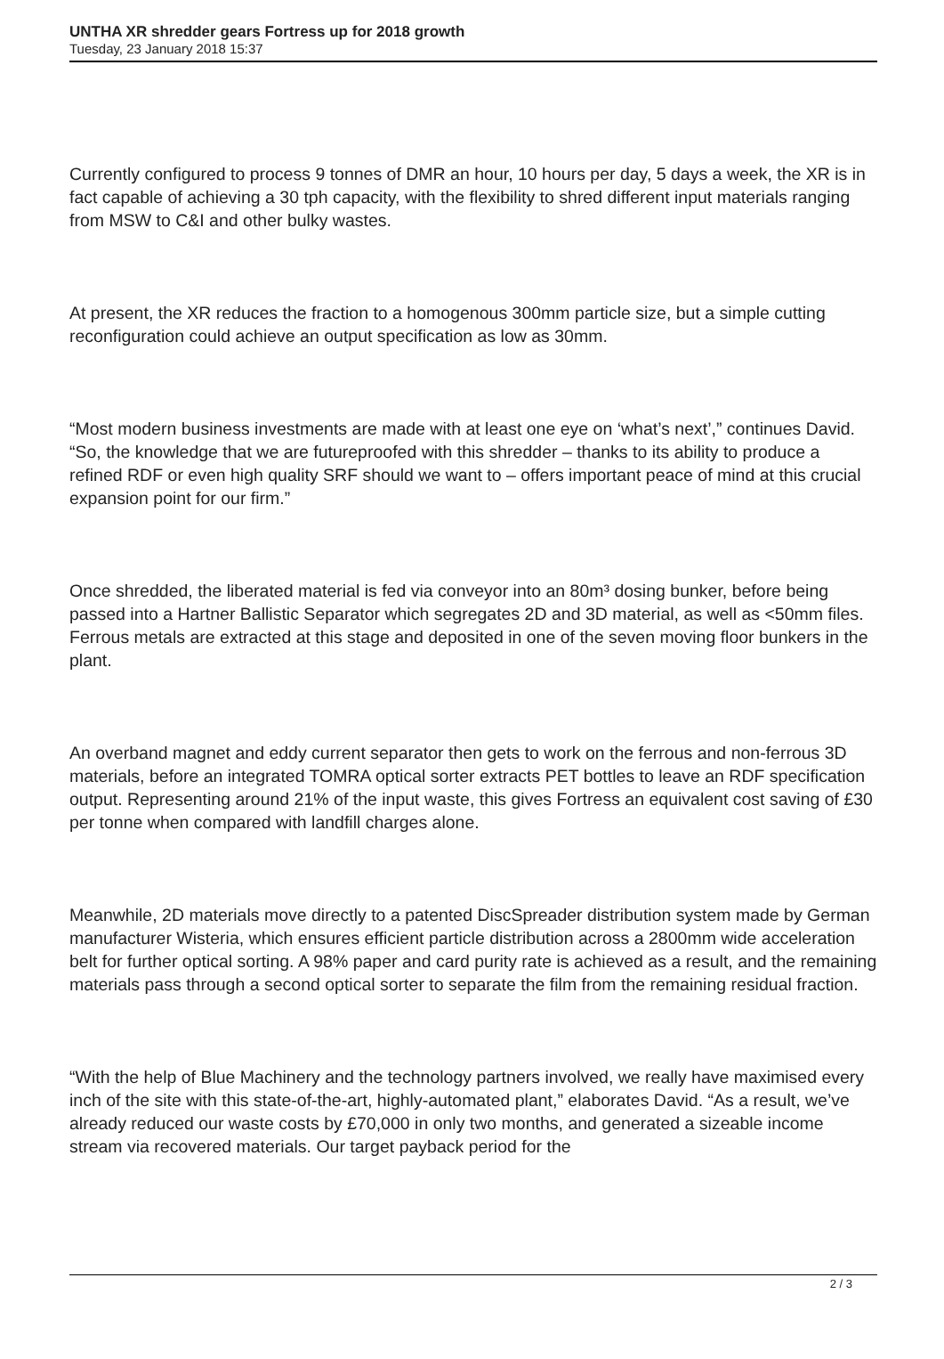UNTHA XR shredder gears Fortress up for 2018 growth
Tuesday, 23 January 2018 15:37
Currently configured to process 9 tonnes of DMR an hour, 10 hours per day, 5 days a week, the XR is in fact capable of achieving a 30 tph capacity, with the flexibility to shred different input materials ranging from MSW to C&I and other bulky wastes.
At present, the XR reduces the fraction to a homogenous 300mm particle size, but a simple cutting reconfiguration could achieve an output specification as low as 30mm.
“Most modern business investments are made with at least one eye on ‘what’s next’,” continues David. “So, the knowledge that we are futureproofed with this shredder – thanks to its ability to produce a refined RDF or even high quality SRF should we want to – offers important peace of mind at this crucial expansion point for our firm.”
Once shredded, the liberated material is fed via conveyor into an 80m³ dosing bunker, before being passed into a Hartner Ballistic Separator which segregates 2D and 3D material, as well as <50mm files. Ferrous metals are extracted at this stage and deposited in one of the seven moving floor bunkers in the plant.
An overband magnet and eddy current separator then gets to work on the ferrous and non-ferrous 3D materials, before an integrated TOMRA optical sorter extracts PET bottles to leave an RDF specification output. Representing around 21% of the input waste, this gives Fortress an equivalent cost saving of £30 per tonne when compared with landfill charges alone.
Meanwhile, 2D materials move directly to a patented DiscSpreader distribution system made by German manufacturer Wisteria, which ensures efficient particle distribution across a 2800mm wide acceleration belt for further optical sorting. A 98% paper and card purity rate is achieved as a result, and the remaining materials pass through a second optical sorter to separate the film from the remaining residual fraction.
“With the help of Blue Machinery and the technology partners involved, we really have maximised every inch of the site with this state-of-the-art, highly-automated plant,” elaborates David. “As a result, we’ve already reduced our waste costs by £70,000 in only two months, and generated a sizeable income stream via recovered materials. Our target payback period for the
2 / 3